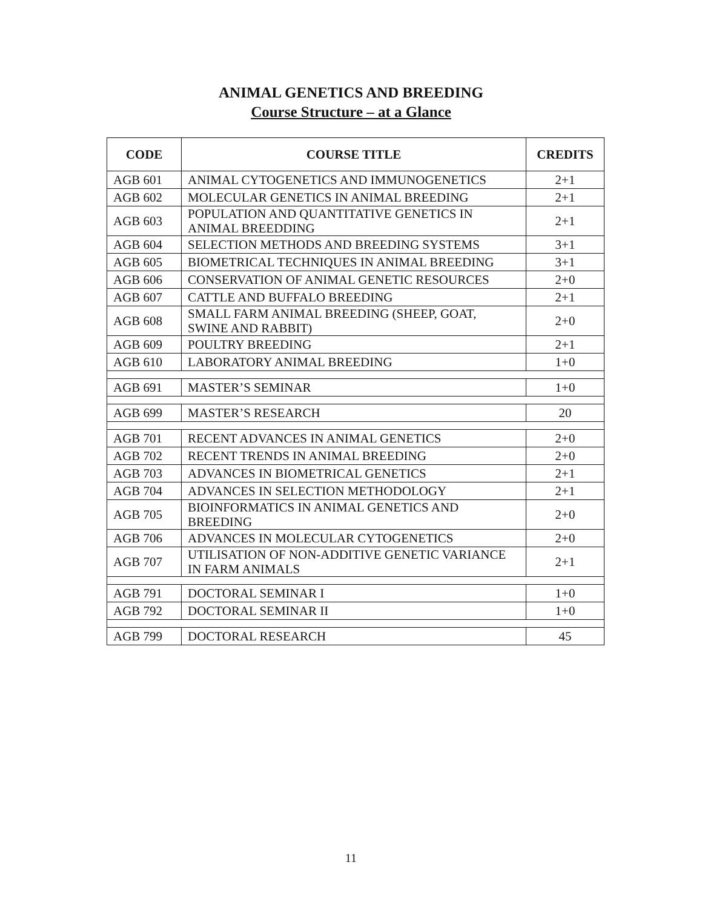ANIMAL GENETICS AND BREEDING
Course Structure – at a Glance
| CODE | COURSE TITLE | CREDITS |
| --- | --- | --- |
| AGB 601 | ANIMAL CYTOGENETICS AND IMMUNOGENETICS | 2+1 |
| AGB 602 | MOLECULAR GENETICS IN ANIMAL BREEDING | 2+1 |
| AGB 603 | POPULATION AND QUANTITATIVE GENETICS IN ANIMAL BREEDDING | 2+1 |
| AGB 604 | SELECTION METHODS AND BREEDING SYSTEMS | 3+1 |
| AGB 605 | BIOMETRICAL TECHNIQUES IN ANIMAL BREEDING | 3+1 |
| AGB 606 | CONSERVATION OF ANIMAL GENETIC RESOURCES | 2+0 |
| AGB 607 | CATTLE AND BUFFALO BREEDING | 2+1 |
| AGB 608 | SMALL FARM ANIMAL BREEDING (SHEEP, GOAT, SWINE AND RABBIT) | 2+0 |
| AGB 609 | POULTRY BREEDING | 2+1 |
| AGB 610 | LABORATORY ANIMAL BREEDING | 1+0 |
| AGB 691 | MASTER’S SEMINAR | 1+0 |
| AGB 699 | MASTER’S RESEARCH | 20 |
| AGB 701 | RECENT ADVANCES IN ANIMAL GENETICS | 2+0 |
| AGB 702 | RECENT TRENDS IN ANIMAL BREEDING | 2+0 |
| AGB 703 | ADVANCES IN BIOMETRICAL GENETICS | 2+1 |
| AGB 704 | ADVANCES IN SELECTION METHODOLOGY | 2+1 |
| AGB 705 | BIOINFORMATICS IN ANIMAL GENETICS AND BREEDING | 2+0 |
| AGB 706 | ADVANCES IN MOLECULAR CYTOGENETICS | 2+0 |
| AGB 707 | UTILISATION OF NON-ADDITIVE GENETIC VARIANCE IN FARM ANIMALS | 2+1 |
| AGB 791 | DOCTORAL SEMINAR I | 1+0 |
| AGB 792 | DOCTORAL SEMINAR II | 1+0 |
| AGB 799 | DOCTORAL RESEARCH | 45 |
11